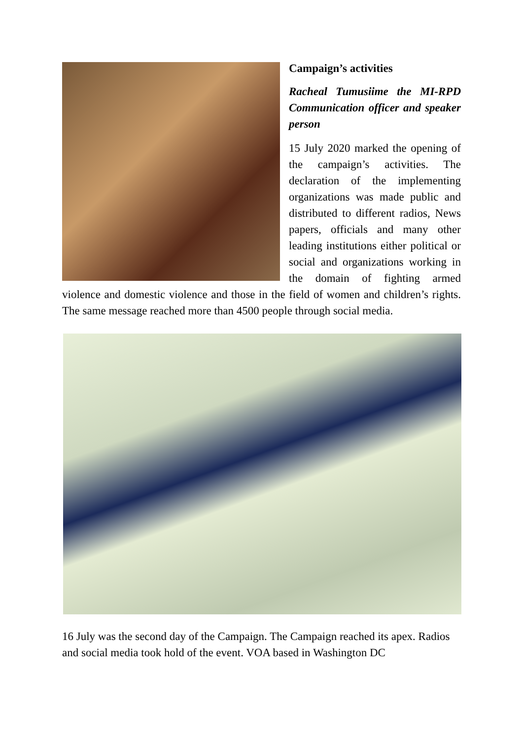Campaign’s activities
Racheal Tumusiime the MI-RPD Communication officer and speaker person
15 July 2020 marked the opening of the campaign’s activities. The declaration of the implementing organizations was made public and distributed to different radios, News papers, officials and many other leading institutions either political or social and organizations working in the domain of fighting armed violence and domestic violence and those in the field of women and children’s rights. The same message reached more than 4500 people through social media.
16 July was the second day of the Campaign. The Campaign reached its apex. Radios and social media took hold of the event. VOA based in Washington DC